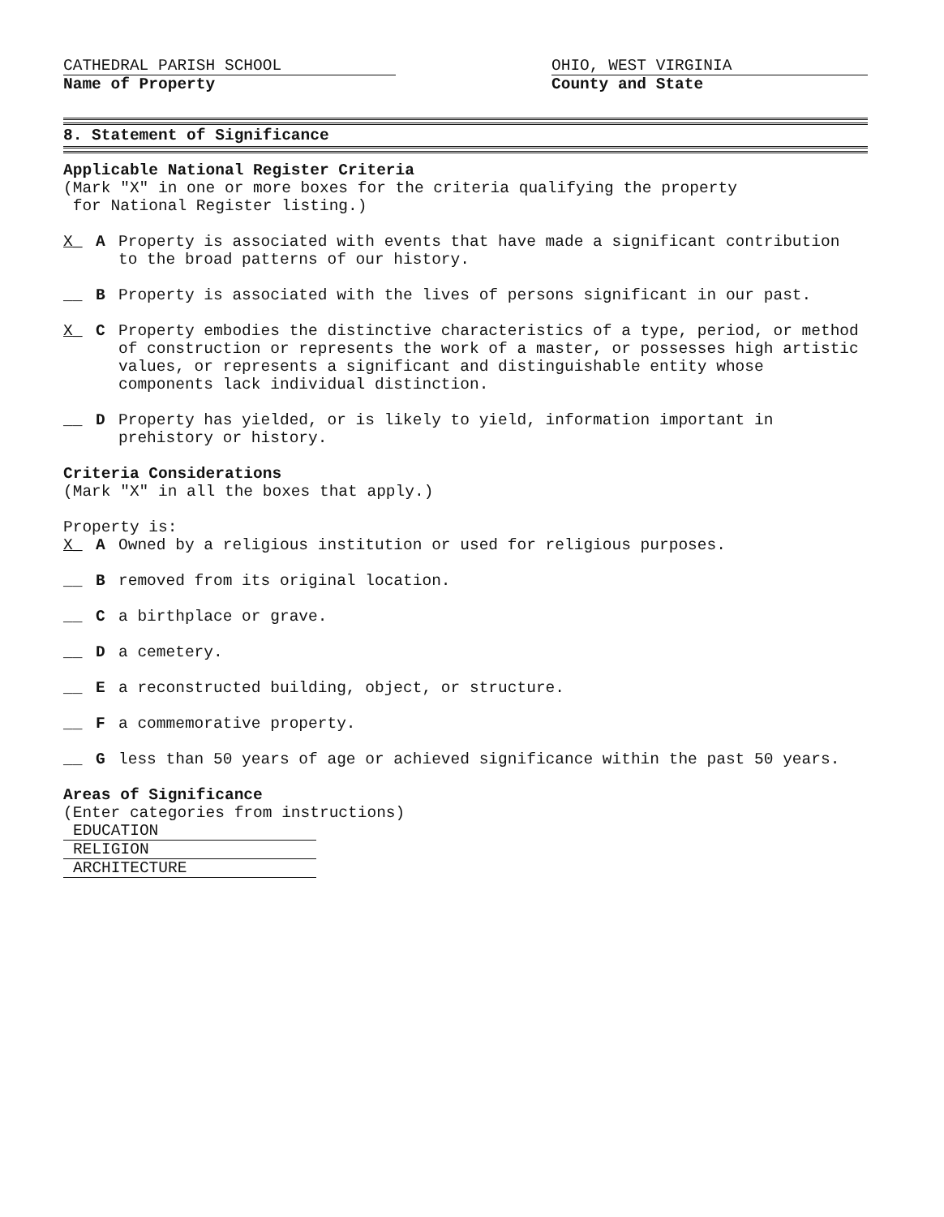CATHEDRAL PARISH SCHOOL
Name of Property
OHIO, WEST VIRGINIA
County and State
8. Statement of Significance
Applicable National Register Criteria
(Mark "X" in one or more boxes for the criteria qualifying the property
for National Register listing.)
X_ A Property is associated with events that have made a significant contribution to the broad patterns of our history.
__ B Property is associated with the lives of persons significant in our past.
X_ C Property embodies the distinctive characteristics of a type, period, or method of construction or represents the work of a master, or possesses high artistic values, or represents a significant and distinguishable entity whose components lack individual distinction.
__ D Property has yielded, or is likely to yield, information important in prehistory or history.
Criteria Considerations
(Mark "X" in all the boxes that apply.)
Property is:
X_ A Owned by a religious institution or used for religious purposes.
__ B removed from its original location.
__ C a birthplace or grave.
__ D a cemetery.
__ E a reconstructed building, object, or structure.
__ F a commemorative property.
__ G less than 50 years of age or achieved significance within the past 50 years.
Areas of Significance
(Enter categories from instructions)
EDUCATION
RELIGION
ARCHITECTURE